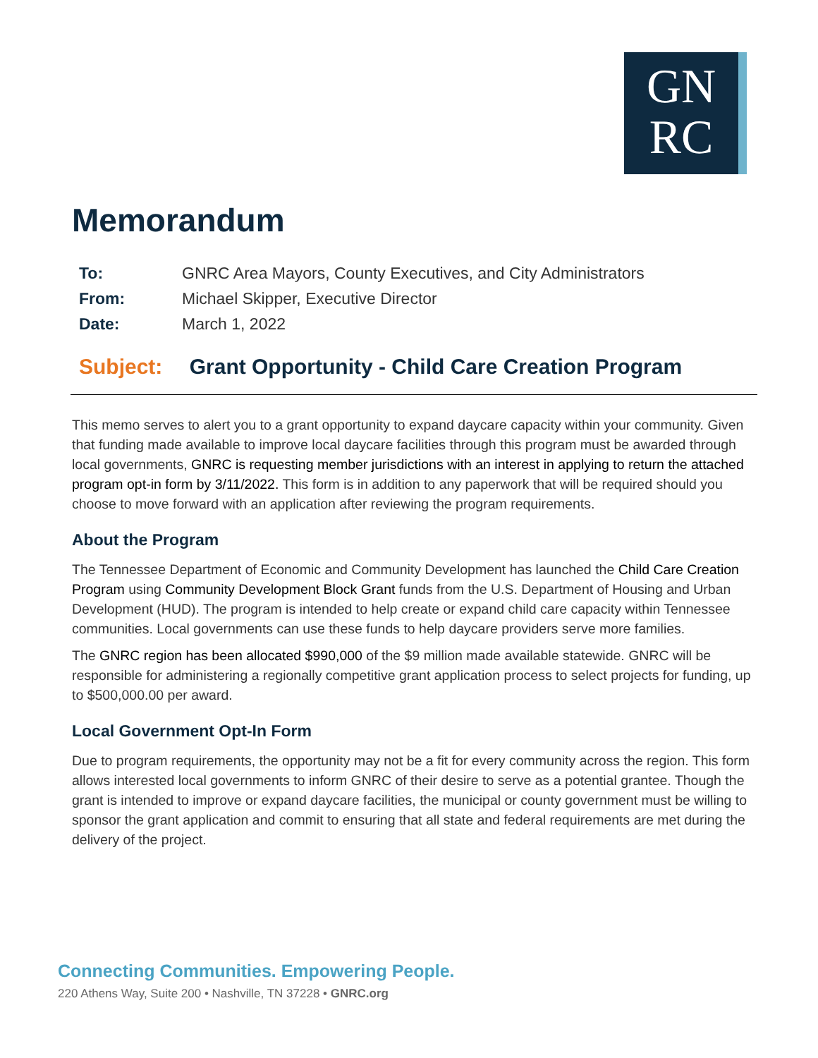GN
RC
Memorandum
| To: | GNRC Area Mayors, County Executives, and City Administrators |
| From: | Michael Skipper, Executive Director |
| Date: | March 1, 2022 |
Subject: Grant Opportunity - Child Care Creation Program
This memo serves to alert you to a grant opportunity to expand daycare capacity within your community. Given that funding made available to improve local daycare facilities through this program must be awarded through local governments, GNRC is requesting member jurisdictions with an interest in applying to return the attached program opt-in form by 3/11/2022. This form is in addition to any paperwork that will be required should you choose to move forward with an application after reviewing the program requirements.
About the Program
The Tennessee Department of Economic and Community Development has launched the Child Care Creation Program using Community Development Block Grant funds from the U.S. Department of Housing and Urban Development (HUD). The program is intended to help create or expand child care capacity within Tennessee communities. Local governments can use these funds to help daycare providers serve more families.
The GNRC region has been allocated $990,000 of the $9 million made available statewide. GNRC will be responsible for administering a regionally competitive grant application process to select projects for funding, up to $500,000.00 per award.
Local Government Opt-In Form
Due to program requirements, the opportunity may not be a fit for every community across the region. This form allows interested local governments to inform GNRC of their desire to serve as a potential grantee. Though the grant is intended to improve or expand daycare facilities, the municipal or county government must be willing to sponsor the grant application and commit to ensuring that all state and federal requirements are met during the delivery of the project.
Connecting Communities. Empowering People.
220 Athens Way, Suite 200 • Nashville, TN 37228 • GNRC.org